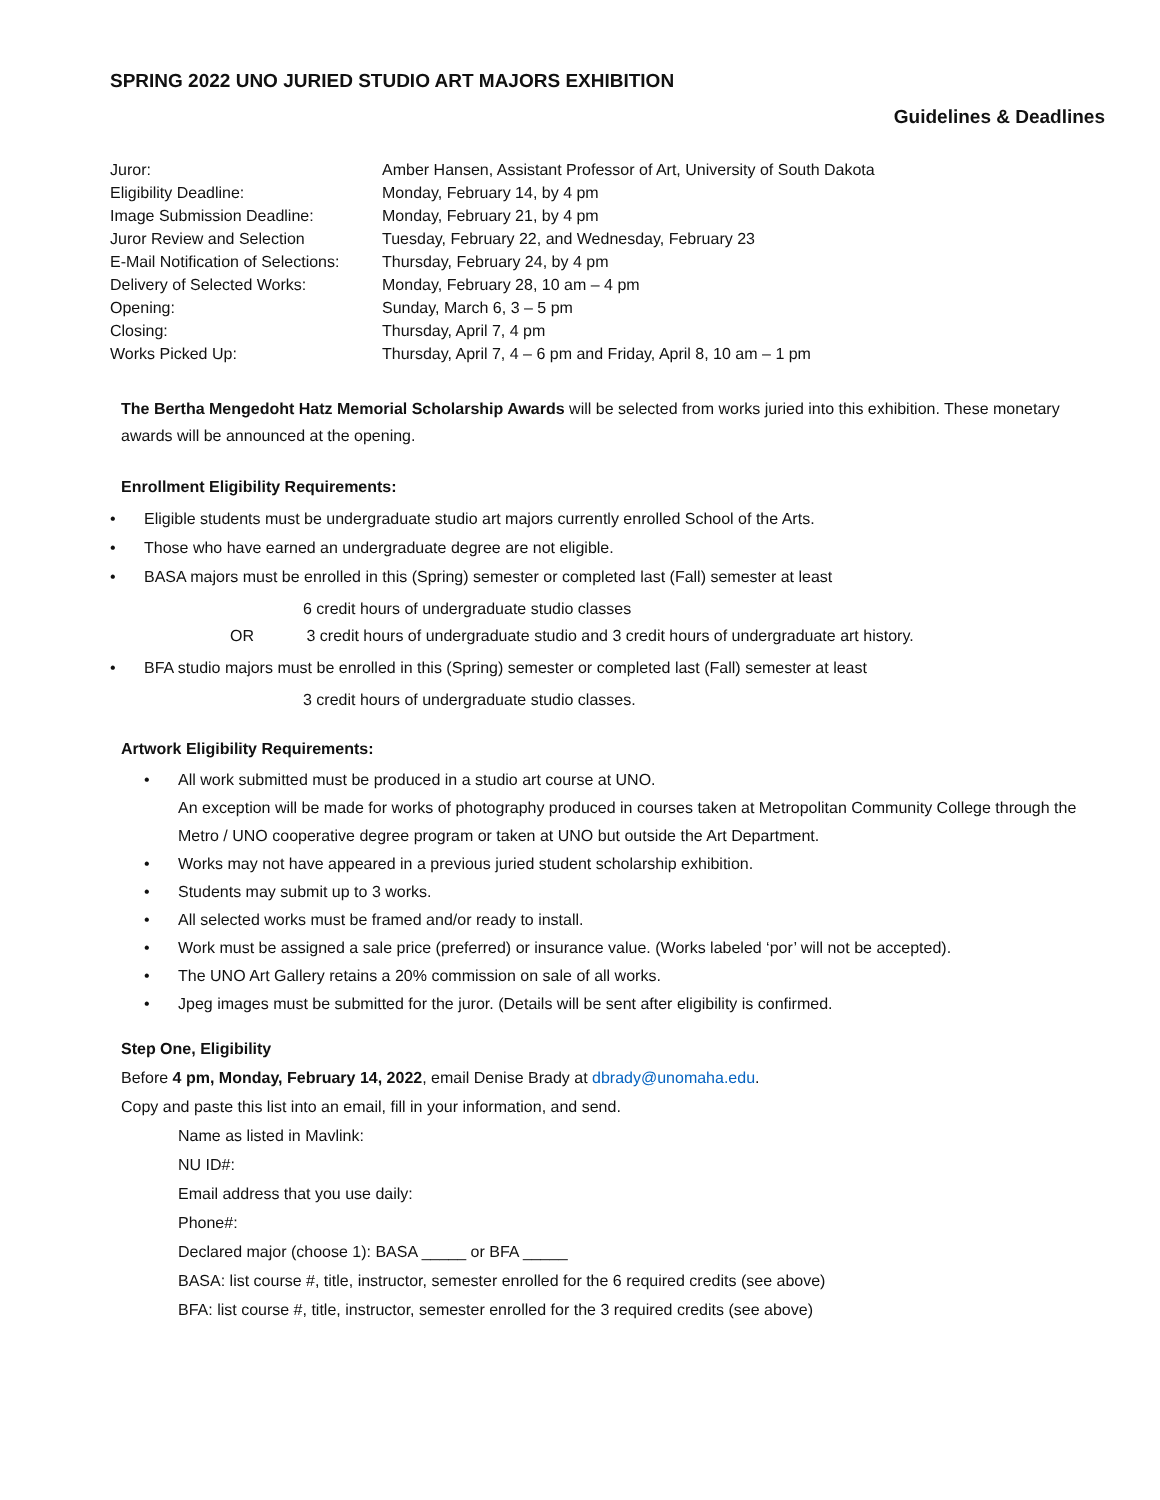SPRING 2022 UNO JURIED STUDIO ART MAJORS EXHIBITION
Guidelines & Deadlines
| Juror: | Amber Hansen, Assistant Professor of Art, University of South Dakota |
| Eligibility Deadline: | Monday, February 14, by 4 pm |
| Image Submission Deadline: | Monday, February 21, by 4 pm |
| Juror Review and Selection | Tuesday, February 22, and Wednesday, February 23 |
| E-Mail Notification of Selections: | Thursday, February 24, by 4 pm |
| Delivery of Selected Works: | Monday, February 28, 10 am – 4 pm |
| Opening: | Sunday, March 6, 3 – 5 pm |
| Closing: | Thursday, April 7, 4 pm |
| Works Picked Up: | Thursday, April 7, 4 – 6 pm and Friday, April 8, 10 am – 1 pm |
The Bertha Mengedoht Hatz Memorial Scholarship Awards will be selected from works juried into this exhibition. These monetary awards will be announced at the opening.
Enrollment Eligibility Requirements:
• Eligible students must be undergraduate studio art majors currently enrolled School of the Arts.
• Those who have earned an undergraduate degree are not eligible.
• BASA majors must be enrolled in this (Spring) semester or completed last (Fall) semester at least
6 credit hours of undergraduate studio classes
OR 3 credit hours of undergraduate studio and 3 credit hours of undergraduate art history.
• BFA studio majors must be enrolled in this (Spring) semester or completed last (Fall) semester at least
3 credit hours of undergraduate studio classes.
Artwork Eligibility Requirements:
• All work submitted must be produced in a studio art course at UNO.
An exception will be made for works of photography produced in courses taken at Metropolitan Community College through the Metro / UNO cooperative degree program or taken at UNO but outside the Art Department.
• Works may not have appeared in a previous juried student scholarship exhibition.
• Students may submit up to 3 works.
• All selected works must be framed and/or ready to install.
• Work must be assigned a sale price (preferred) or insurance value. (Works labeled ‘por’ will not be accepted).
• The UNO Art Gallery retains a 20% commission on sale of all works.
• Jpeg images must be submitted for the juror. (Details will be sent after eligibility is confirmed.
Step One, Eligibility
Before 4 pm, Monday, February 14, 2022, email Denise Brady at dbrady@unomaha.edu.
Copy and paste this list into an email, fill in your information, and send.
Name as listed in Mavlink:
NU ID#:
Email address that you use daily:
Phone#:
Declared major (choose 1): BASA _____ or BFA _____
BASA: list course #, title, instructor, semester enrolled for the 6 required credits (see above)
BFA: list course #, title, instructor, semester enrolled for the 3 required credits (see above)